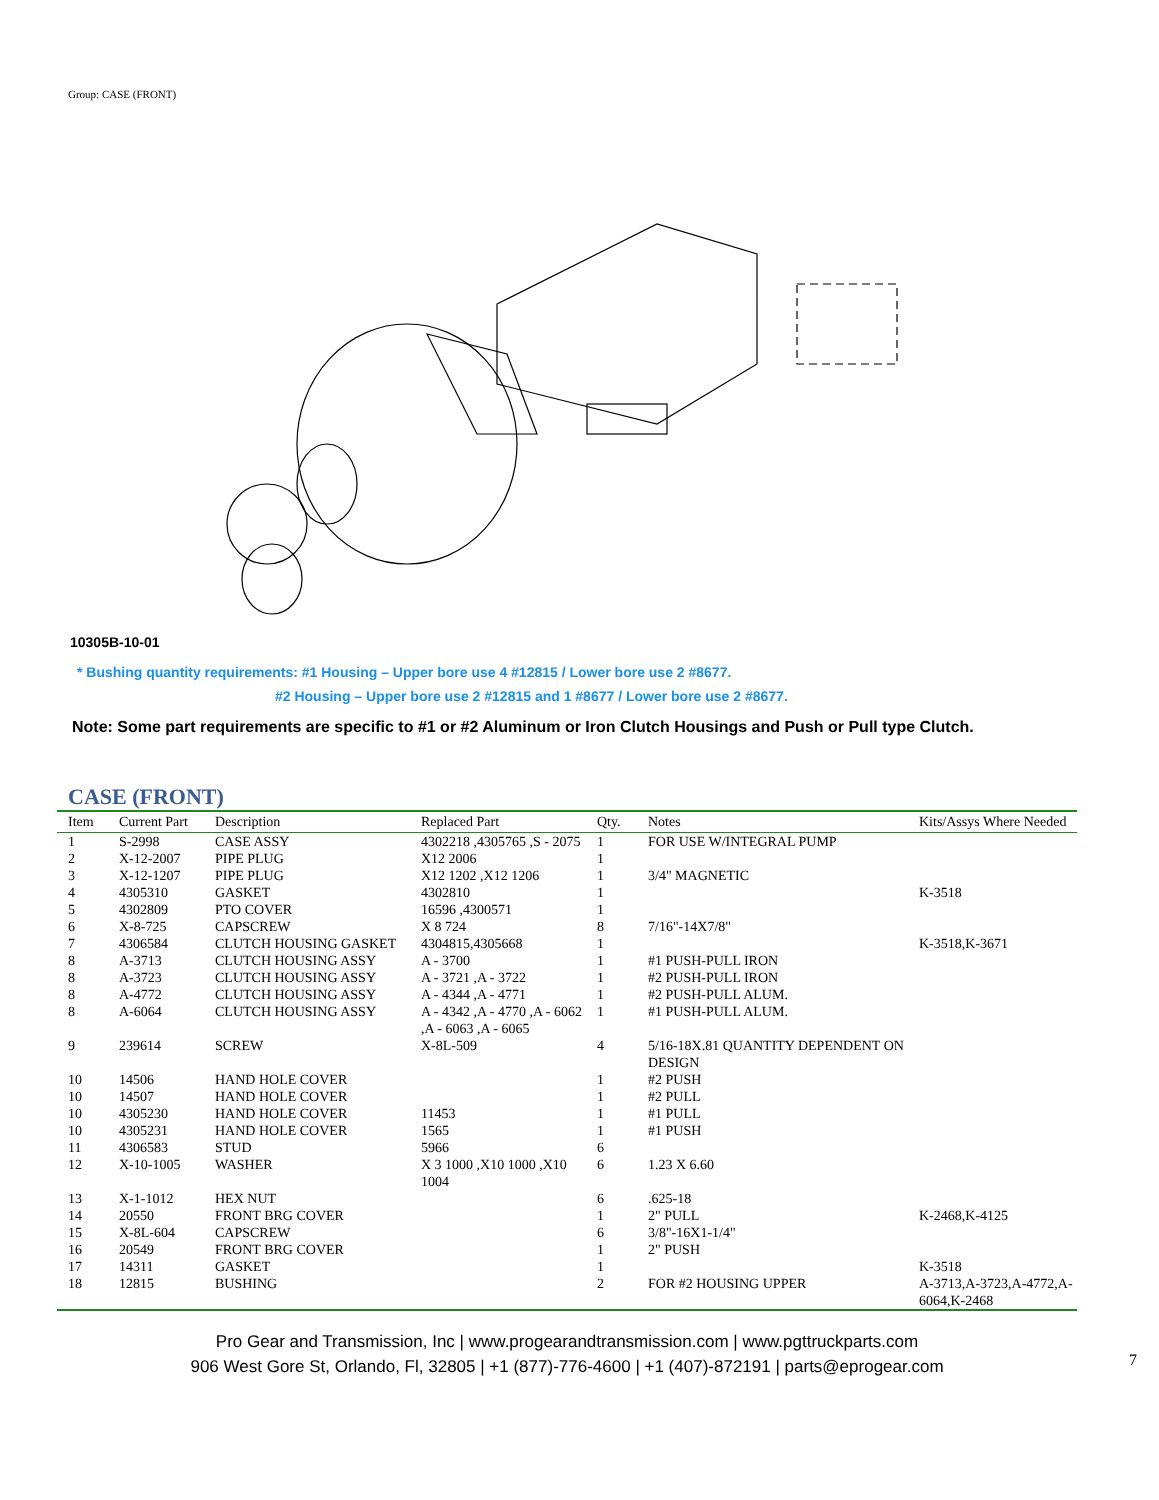Group: CASE (FRONT)
10305B-10-01
* Bushing quantity requirements: #1 Housing – Upper bore use 4 #12815 / Lower bore use 2 #8677.
#2 Housing – Upper bore use 2 #12815 and 1 #8677 / Lower bore use 2 #8677.
Note: Some part requirements are specific to #1 or #2 Aluminum or Iron Clutch Housings and Push or Pull type Clutch.
CASE (FRONT)
| Item | Current Part | Description | Replaced Part | Qty. | Notes | Kits/Assys Where Needed |
| --- | --- | --- | --- | --- | --- | --- |
| 1 | S-2998 | CASE ASSY | 4302218 ,4305765 ,S - 2075 | 1 | FOR USE W/INTEGRAL PUMP | |
| 2 | X-12-2007 | PIPE PLUG | X12 2006 | 1 | | |
| 3 | X-12-1207 | PIPE PLUG | X12 1202 ,X12 1206 | 1 | 3/4" MAGNETIC | |
| 4 | 4305310 | GASKET | 4302810 | 1 | | K-3518 |
| 5 | 4302809 | PTO COVER | 16596 ,4300571 | 1 | | |
| 6 | X-8-725 | CAPSCREW | X 8 724 | 8 | 7/16"-14X7/8" | |
| 7 | 4306584 | CLUTCH HOUSING GASKET | 4304815,4305668 | 1 | | K-3518,K-3671 |
| 8 | A-3713 | CLUTCH HOUSING ASSY | A - 3700 | 1 | #1 PUSH-PULL IRON | |
| 8 | A-3723 | CLUTCH HOUSING ASSY | A - 3721 ,A - 3722 | 1 | #2 PUSH-PULL IRON | |
| 8 | A-4772 | CLUTCH HOUSING ASSY | A - 4344 ,A - 4771 | 1 | #2 PUSH-PULL ALUM. | |
| 8 | A-6064 | CLUTCH HOUSING ASSY | A - 4342 ,A - 4770 ,A - 6062 ,A - 6063 ,A - 6065 | 1 | #1 PUSH-PULL ALUM. | |
| 9 | 239614 | SCREW | X-8L-509 | 4 | 5/16-18X.81 QUANTITY DEPENDENT ON DESIGN | |
| 10 | 14506 | HAND HOLE COVER | | 1 | #2 PUSH | |
| 10 | 14507 | HAND HOLE COVER | | 1 | #2 PULL | |
| 10 | 4305230 | HAND HOLE COVER | 11453 | 1 | #1 PULL | |
| 10 | 4305231 | HAND HOLE COVER | 1565 | 1 | #1 PUSH | |
| 11 | 4306583 | STUD | 5966 | 6 | | |
| 12 | X-10-1005 | WASHER | X 3 1000 ,X10 1000 ,X10 1004 | 6 | 1.23 X 6.60 | |
| 13 | X-1-1012 | HEX NUT | | 6 | .625-18 | |
| 14 | 20550 | FRONT BRG COVER | | 1 | 2" PULL | K-2468,K-4125 |
| 15 | X-8L-604 | CAPSCREW | | 6 | 3/8"-16X1-1/4" | |
| 16 | 20549 | FRONT BRG COVER | | 1 | 2" PUSH | |
| 17 | 14311 | GASKET | | 1 | | K-3518 |
| 18 | 12815 | BUSHING | | 2 | FOR #2 HOUSING UPPER | A-3713,A-3723,A-4772,A-6064,K-2468 |
Pro Gear and Transmission, Inc | www.progearandtransmission.com | www.pgttruckparts.com
906 West Gore St, Orlando, Fl, 32805 | +1 (877)-776-4600 | +1 (407)-872191 | parts@eprogear.com
7